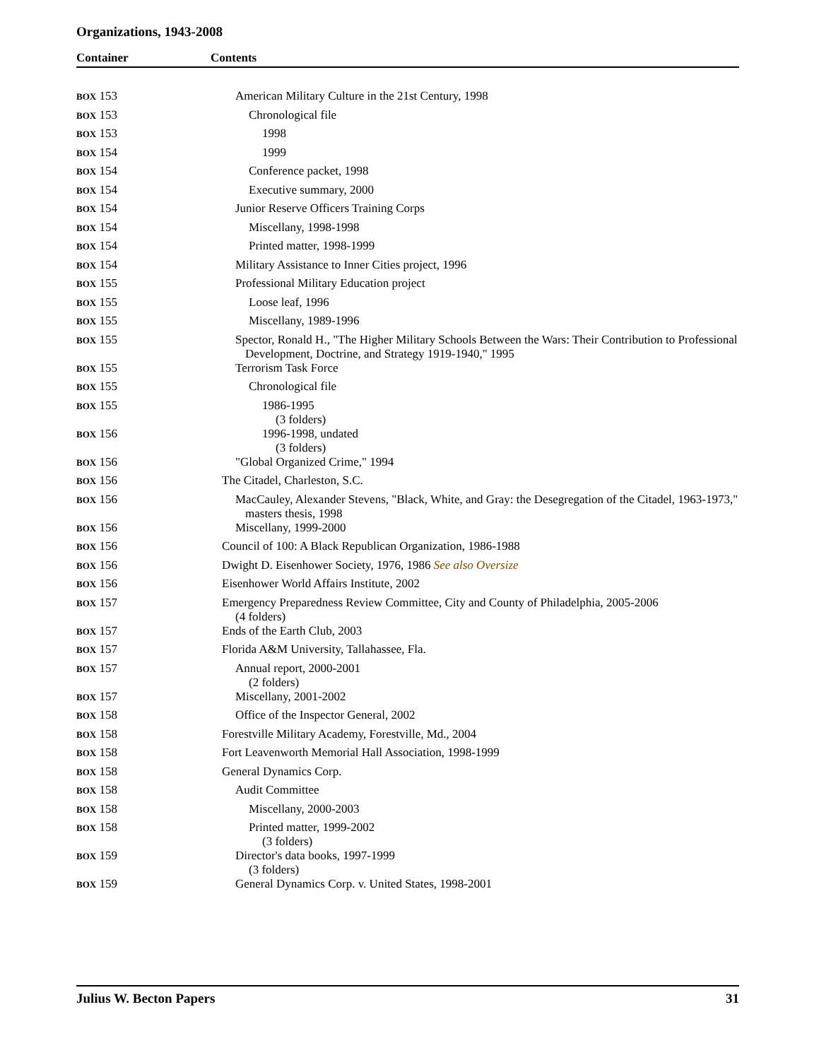Organizations, 1943-2008
Container Contents
| BOX 153 | American Military Culture in the 21st Century, 1998 |
| BOX 153 | Chronological file |
| BOX 153 | 1998 |
| BOX 154 | 1999 |
| BOX 154 | Conference packet, 1998 |
| BOX 154 | Executive summary, 2000 |
| BOX 154 | Junior Reserve Officers Training Corps |
| BOX 154 | Miscellany, 1998-1998 |
| BOX 154 | Printed matter, 1998-1999 |
| BOX 154 | Military Assistance to Inner Cities project, 1996 |
| BOX 155 | Professional Military Education project |
| BOX 155 | Loose leaf, 1996 |
| BOX 155 | Miscellany, 1989-1996 |
| BOX 155 | Spector, Ronald H., "The Higher Military Schools Between the Wars: Their Contribution to Professional Development, Doctrine, and Strategy 1919-1940," 1995 |
| BOX 155 | Terrorism Task Force |
| BOX 155 | Chronological file |
| BOX 155 | 1986-1995 (3 folders) |
| BOX 156 | 1996-1998, undated (3 folders) |
| BOX 156 | "Global Organized Crime," 1994 |
| BOX 156 | The Citadel, Charleston, S.C. |
| BOX 156 | MacCauley, Alexander Stevens, "Black, White, and Gray: the Desegregation of the Citadel, 1963-1973," masters thesis, 1998 |
| BOX 156 | Miscellany, 1999-2000 |
| BOX 156 | Council of 100: A Black Republican Organization, 1986-1988 |
| BOX 156 | Dwight D. Eisenhower Society, 1976, 1986 See also Oversize |
| BOX 156 | Eisenhower World Affairs Institute, 2002 |
| BOX 157 | Emergency Preparedness Review Committee, City and County of Philadelphia, 2005-2006 (4 folders) |
| BOX 157 | Ends of the Earth Club, 2003 |
| BOX 157 | Florida A&M University, Tallahassee, Fla. |
| BOX 157 | Annual report, 2000-2001 (2 folders) |
| BOX 157 | Miscellany, 2001-2002 |
| BOX 158 | Office of the Inspector General, 2002 |
| BOX 158 | Forestville Military Academy, Forestville, Md., 2004 |
| BOX 158 | Fort Leavenworth Memorial Hall Association, 1998-1999 |
| BOX 158 | General Dynamics Corp. |
| BOX 158 | Audit Committee |
| BOX 158 | Miscellany, 2000-2003 |
| BOX 158 | Printed matter, 1999-2002 (3 folders) |
| BOX 159 | Director's data books, 1997-1999 (3 folders) |
| BOX 159 | General Dynamics Corp. v. United States, 1998-2001 |
Julius W. Becton Papers 31